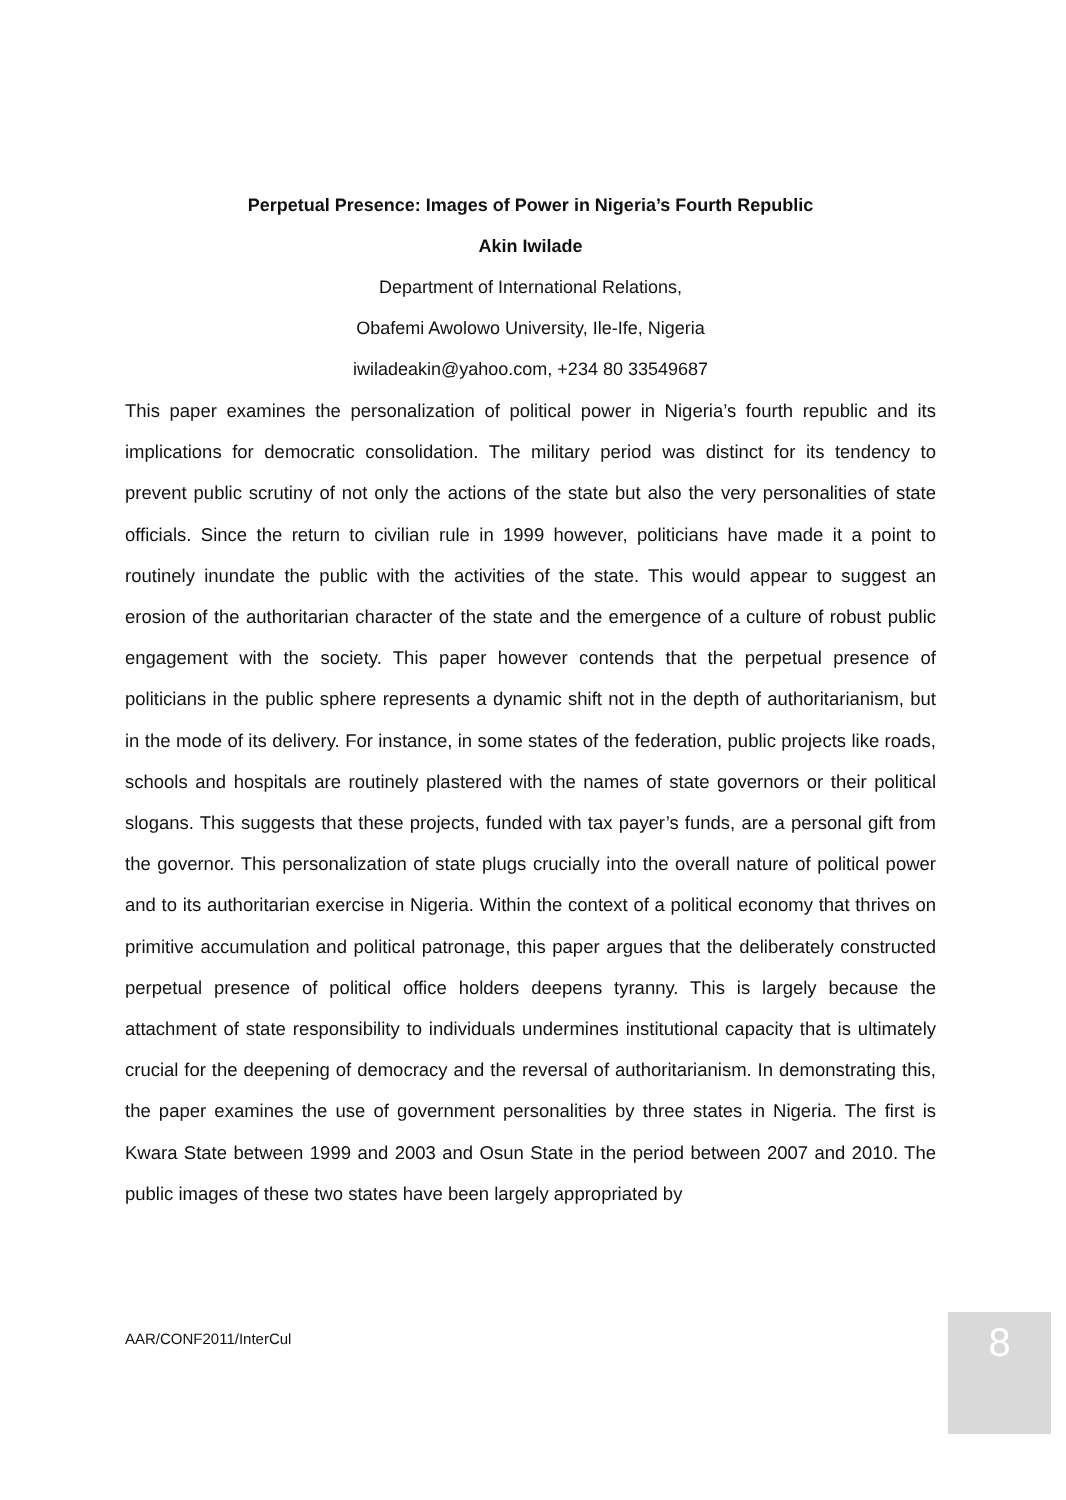Perpetual Presence: Images of Power in Nigeria’s Fourth Republic
Akin Iwilade
Department of International Relations,
Obafemi Awolowo University, Ile-Ife, Nigeria
iwiladeakin@yahoo.com, +234 80 33549687
This paper examines the personalization of political power in Nigeria’s fourth republic and its implications for democratic consolidation. The military period was distinct for its tendency to prevent public scrutiny of not only the actions of the state but also the very personalities of state officials. Since the return to civilian rule in 1999 however, politicians have made it a point to routinely inundate the public with the activities of the state. This would appear to suggest an erosion of the authoritarian character of the state and the emergence of a culture of robust public engagement with the society. This paper however contends that the perpetual presence of politicians in the public sphere represents a dynamic shift not in the depth of authoritarianism, but in the mode of its delivery. For instance, in some states of the federation, public projects like roads, schools and hospitals are routinely plastered with the names of state governors or their political slogans. This suggests that these projects, funded with tax payer’s funds, are a personal gift from the governor. This personalization of state plugs crucially into the overall nature of political power and to its authoritarian exercise in Nigeria. Within the context of a political economy that thrives on primitive accumulation and political patronage, this paper argues that the deliberately constructed perpetual presence of political office holders deepens tyranny. This is largely because the attachment of state responsibility to individuals undermines institutional capacity that is ultimately crucial for the deepening of democracy and the reversal of authoritarianism. In demonstrating this, the paper examines the use of government personalities by three states in Nigeria. The first is Kwara State between 1999 and 2003 and Osun State in the period between 2007 and 2010. The public images of these two states have been largely appropriated by
AAR/CONF2011/InterCul 8